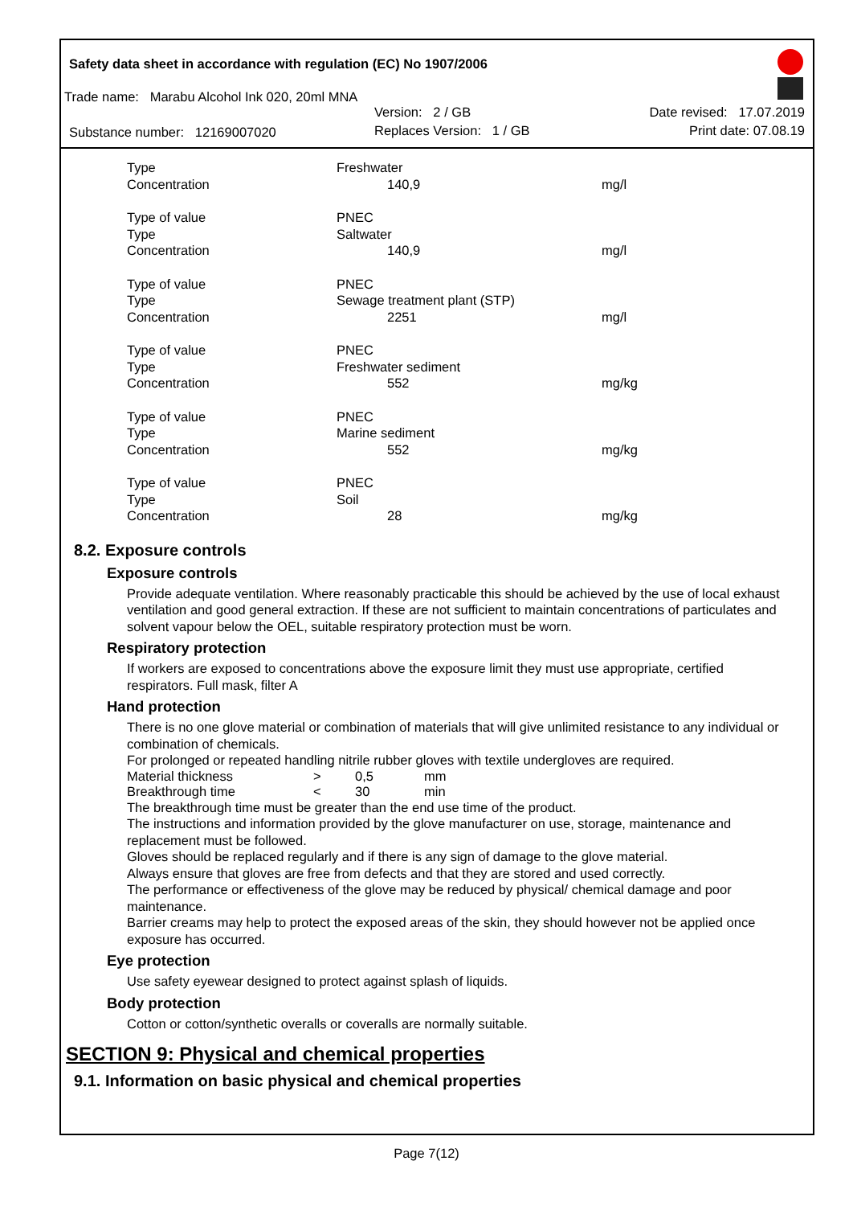Safety data sheet in accordance with regulation (EC) No 1907/2006
Trade name: Marabu Alcohol Ink 020, 20ml MNA
| | Version: 2 / GB | Date revised: 17.07.2019 |
| Substance number: 12169007020 | Replaces Version: 1 / GB | Print date: 07.08.19 |
| Type | Freshwater | |
| Concentration | 140,9 | mg/l |
| Type of value | PNEC | |
| Type | Saltwater | |
| Concentration | 140,9 | mg/l |
| Type of value | PNEC | |
| Type | Sewage treatment plant (STP) | |
| Concentration | 2251 | mg/l |
| Type of value | PNEC | |
| Type | Freshwater sediment | |
| Concentration | 552 | mg/kg |
| Type of value | PNEC | |
| Type | Marine sediment | |
| Concentration | 552 | mg/kg |
| Type of value | PNEC | |
| Type | Soil | |
| Concentration | 28 | mg/kg |
8.2. Exposure controls
Exposure controls
Provide adequate ventilation. Where reasonably practicable this should be achieved by the use of local exhaust ventilation and good general extraction. If these are not sufficient to maintain concentrations of particulates and solvent vapour below the OEL, suitable respiratory protection must be worn.
Respiratory protection
If workers are exposed to concentrations above the exposure limit they must use appropriate, certified respirators. Full mask, filter A
Hand protection
There is no one glove material or combination of materials that will give unlimited resistance to any individual or combination of chemicals.
For prolonged or repeated handling nitrile rubber gloves with textile undergloves are required.
| Material thickness | > | 0,5 | mm |
| Breakthrough time | < | 30 | min |
The breakthrough time must be greater than the end use time of the product.
The instructions and information provided by the glove manufacturer on use, storage, maintenance and replacement must be followed.
Gloves should be replaced regularly and if there is any sign of damage to the glove material.
Always ensure that gloves are free from defects and that they are stored and used correctly.
The performance or effectiveness of the glove may be reduced by physical/ chemical damage and poor maintenance.
Barrier creams may help to protect the exposed areas of the skin, they should however not be applied once exposure has occurred.
Eye protection
Use safety eyewear designed to protect against splash of liquids.
Body protection
Cotton or cotton/synthetic overalls or coveralls are normally suitable.
SECTION 9: Physical and chemical properties
9.1. Information on basic physical and chemical properties
Page 7(12)